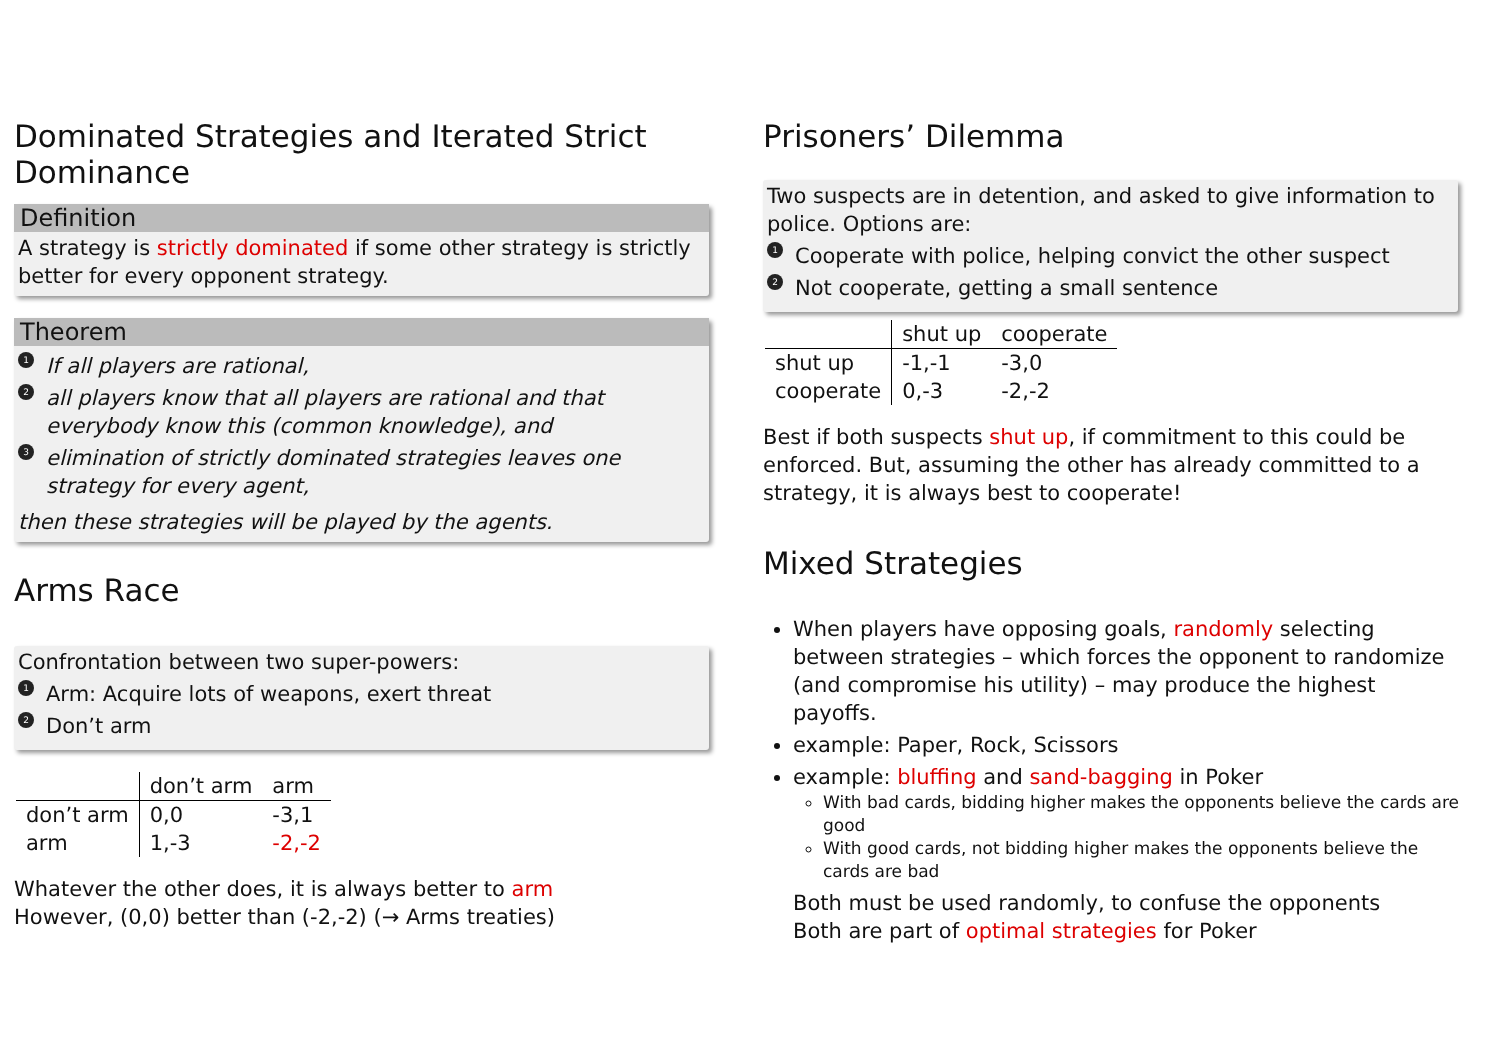Dominated Strategies and Iterated Strict Dominance
Definition
A strategy is strictly dominated if some other strategy is strictly better for every opponent strategy.
Theorem
1 If all players are rational,
2 all players know that all players are rational and that everybody know this (common knowledge), and
3 elimination of strictly dominated strategies leaves one strategy for every agent,
then these strategies will be played by the agents.
Arms Race
Confrontation between two super-powers:
1 Arm: Acquire lots of weapons, exert threat
2 Don’t arm
| | don’t arm | arm |
| don’t arm | 0,0 | -3,1 |
| arm | 1,-3 | -2,-2 |
Whatever the other does, it is always better to arm
However, (0,0) better than (-2,-2) (→ Arms treaties)
Prisoners’ Dilemma
Two suspects are in detention, and asked to give information to police. Options are:
1 Cooperate with police, helping convict the other suspect
2 Not cooperate, getting a small sentence
| | shut up | cooperate |
| shut up | -1,-1 | -3,0 |
| cooperate | 0,-3 | -2,-2 |
Best if both suspects shut up, if commitment to this could be enforced. But, assuming the other has already committed to a strategy, it is always best to cooperate!
Mixed Strategies
When players have opposing goals, randomly selecting between strategies – which forces the opponent to randomize (and compromise his utility) – may produce the highest payoffs.
example: Paper, Rock, Scissors
example: bluffing and sand-bagging in Poker
With bad cards, bidding higher makes the opponents believe the cards are good
With good cards, not bidding higher makes the opponents believe the cards are bad
Both must be used randomly, to confuse the opponents
Both are part of optimal strategies for Poker